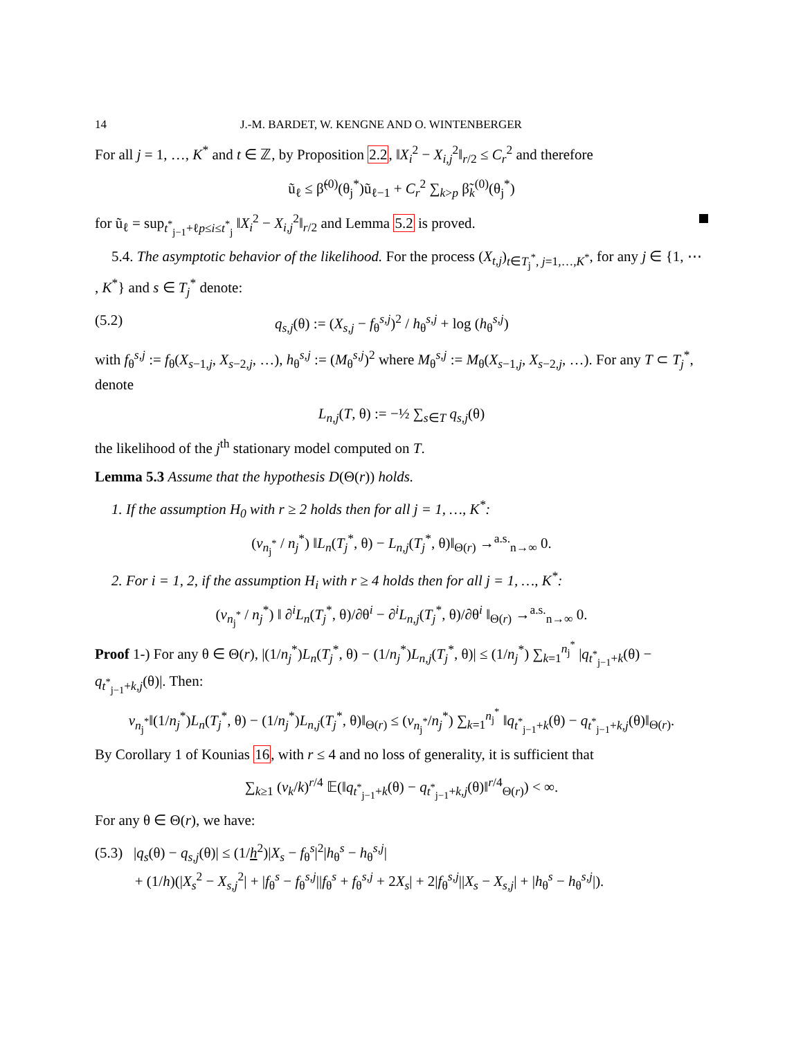14 J.-M. BARDET, W. KENGNE AND O. WINTENBERGER
For all j = 1, …, K<sup>*</sup> and t ∈ ℤ, by Proposition 2.2, ‖X<sub>i</sub><sup>2</sup> − X<sub>i,j</sub><sup>2</sup>‖<sub>r/2</sub> ≤ C<sub>r</sub><sup>2</sup> and therefore
ũ<sub>ℓ</sub> ≤ β̃<sup>(0)</sup>(θ<sub>j</sub><sup>*</sup>)ũ<sub>ℓ−1</sub> + C<sub>r</sub><sup>2</sup> ∑<sub>k>p</sub> β̃<sub>k</sub><sup>(0)</sup>(θ<sub>j</sub><sup>*</sup>)
for ũ<sub>ℓ</sub> = sup<sub>t<sup>*</sup><sub>j−1</sub>+ℓp≤i≤t<sup>*</sup><sub>j</sub></sub> ‖X<sub>i</sub><sup>2</sup> − X<sub>i,j</sub><sup>2</sup>‖<sub>r/2</sub> and Lemma 5.2 is proved.
5.4. The asymptotic behavior of the likelihood. For the process (X<sub>t,j</sub>)<sub>t∈T<sub>j</sub><sup>*</sup>, j=1,…,K<sup>*</sup></sub>, for any j ∈ {1, ⋯ , K<sup>*</sup>} and s ∈ T<sub>j</sub><sup>*</sup> denote:
(5.2) q<sub>s,j</sub>(θ) := (X<sub>s,j</sub> − f<sub>θ</sub><sup>s,j</sup>)<sup>2</sup> / h<sub>θ</sub><sup>s,j</sup> + log (h<sub>θ</sub><sup>s,j</sup>)
with f<sub>θ</sub><sup>s,j</sup> := f<sub>θ</sub>(X<sub>s−1,j</sub>, X<sub>s−2,j</sub>, …), h<sub>θ</sub><sup>s,j</sup> := (M<sub>θ</sub><sup>s,j</sup>)<sup>2</sup> where M<sub>θ</sub><sup>s,j</sup> := M<sub>θ</sub>(X<sub>s−1,j</sub>, X<sub>s−2,j</sub>, …). For any T ⊂ T<sub>j</sub><sup>*</sup>, denote
L<sub>n,j</sub>(T, θ) := −½ ∑<sub>s∈T</sub> q<sub>s,j</sub>(θ)
the likelihood of the j<sup>th</sup> stationary model computed on T.
Lemma 5.3 Assume that the hypothesis D(Θ(r)) holds.
1. If the assumption H<sub>0</sub> with r ≥ 2 holds then for all j = 1, …, K<sup>*</sup>:
(v<sub>n<sub>j</sub><sup>*</sup></sub> / n<sub>j</sub><sup>*</sup>) ‖L<sub>n</sub>(T<sub>j</sub><sup>*</sup>, θ) − L<sub>n,j</sub>(T<sub>j</sub><sup>*</sup>, θ)‖<sub>Θ(r)</sub> →<sup>a.s.</sup><sub>n→∞</sub> 0.
2. For i = 1, 2, if the assumption H<sub>i</sub> with r ≥ 4 holds then for all j = 1, …, K<sup>*</sup>:
(v<sub>n<sub>j</sub><sup>*</sup></sub> / n<sub>j</sub><sup>*</sup>) ‖ ∂<sup>i</sup>L<sub>n</sub>(T<sub>j</sub><sup>*</sup>, θ)/∂θ<sup>i</sup> − ∂<sup>i</sup>L<sub>n,j</sub>(T<sub>j</sub><sup>*</sup>, θ)/∂θ<sup>i</sup> ‖<sub>Θ(r)</sub> →<sup>a.s.</sup><sub>n→∞</sub> 0.
Proof 1-) For any θ ∈ Θ(r), |(1/n<sub>j</sub><sup>*</sup>)L<sub>n</sub>(T<sub>j</sub><sup>*</sup>, θ) − (1/n<sub>j</sub><sup>*</sup>)L<sub>n,j</sub>(T<sub>j</sub><sup>*</sup>, θ)| ≤ (1/n<sub>j</sub><sup>*</sup>) ∑<sub>k=1</sub><sup>n<sub>j</sub><sup>*</sup></sup> |q<sub>t<sup>*</sup><sub>j−1</sub>+k</sub>(θ) − q<sub>t<sup>*</sup><sub>j−1</sub>+k,j</sub>(θ)|. Then:
v<sub>n<sub>j</sub><sup>*</sup></sub>‖(1/n<sub>j</sub><sup>*</sup>)L<sub>n</sub>(T<sub>j</sub><sup>*</sup>, θ) − (1/n<sub>j</sub><sup>*</sup>)L<sub>n,j</sub>(T<sub>j</sub><sup>*</sup>, θ)‖<sub>Θ(r)</sub> ≤ (v<sub>n<sub>j</sub><sup>*</sup></sub>/n<sub>j</sub><sup>*</sup>) ∑<sub>k=1</sub><sup>n<sub>j</sub><sup>*</sup></sup> ‖q<sub>t<sup>*</sup><sub>j−1</sub>+k</sub>(θ) − q<sub>t<sup>*</sup><sub>j−1</sub>+k,j</sub>(θ)‖<sub>Θ(r)</sub>.
By Corollary 1 of Kounias 16, with r ≤ 4 and no loss of generality, it is sufficient that
∑<sub>k≥1</sub> (v<sub>k</sub>/k)<sup>r/4</sup> 𝔼(‖q<sub>t<sup>*</sup><sub>j−1</sub>+k</sub>(θ) − q<sub>t<sup>*</sup><sub>j−1</sub>+k,j</sub>(θ)‖<sup>r/4</sup><sub>Θ(r)</sub>) < ∞.
For any θ ∈ Θ(r), we have:
(5.3) |q<sub>s</sub>(θ) − q<sub>s,j</sub>(θ)| ≤ (1/h<sup>2</sup>)|X<sub>s</sub> − f<sub>θ</sub><sup>s</sup>|<sup>2</sup>|h<sub>θ</sub><sup>s</sup> − h<sub>θ</sub><sup>s,j</sup>|
+ (1/h)(|X<sub>s</sub><sup>2</sup> − X<sub>s,j</sub><sup>2</sup>| + |f<sub>θ</sub><sup>s</sup> − f<sub>θ</sub><sup>s,j</sup>||f<sub>θ</sub><sup>s</sup> + f<sub>θ</sub><sup>s,j</sup> + 2X<sub>s</sub>| + 2|f<sub>θ</sub><sup>s,j</sup>||X<sub>s</sub> − X<sub>s,j</sub>| + |h<sub>θ</sub><sup>s</sup> − h<sub>θ</sub><sup>s,j</sup>|).